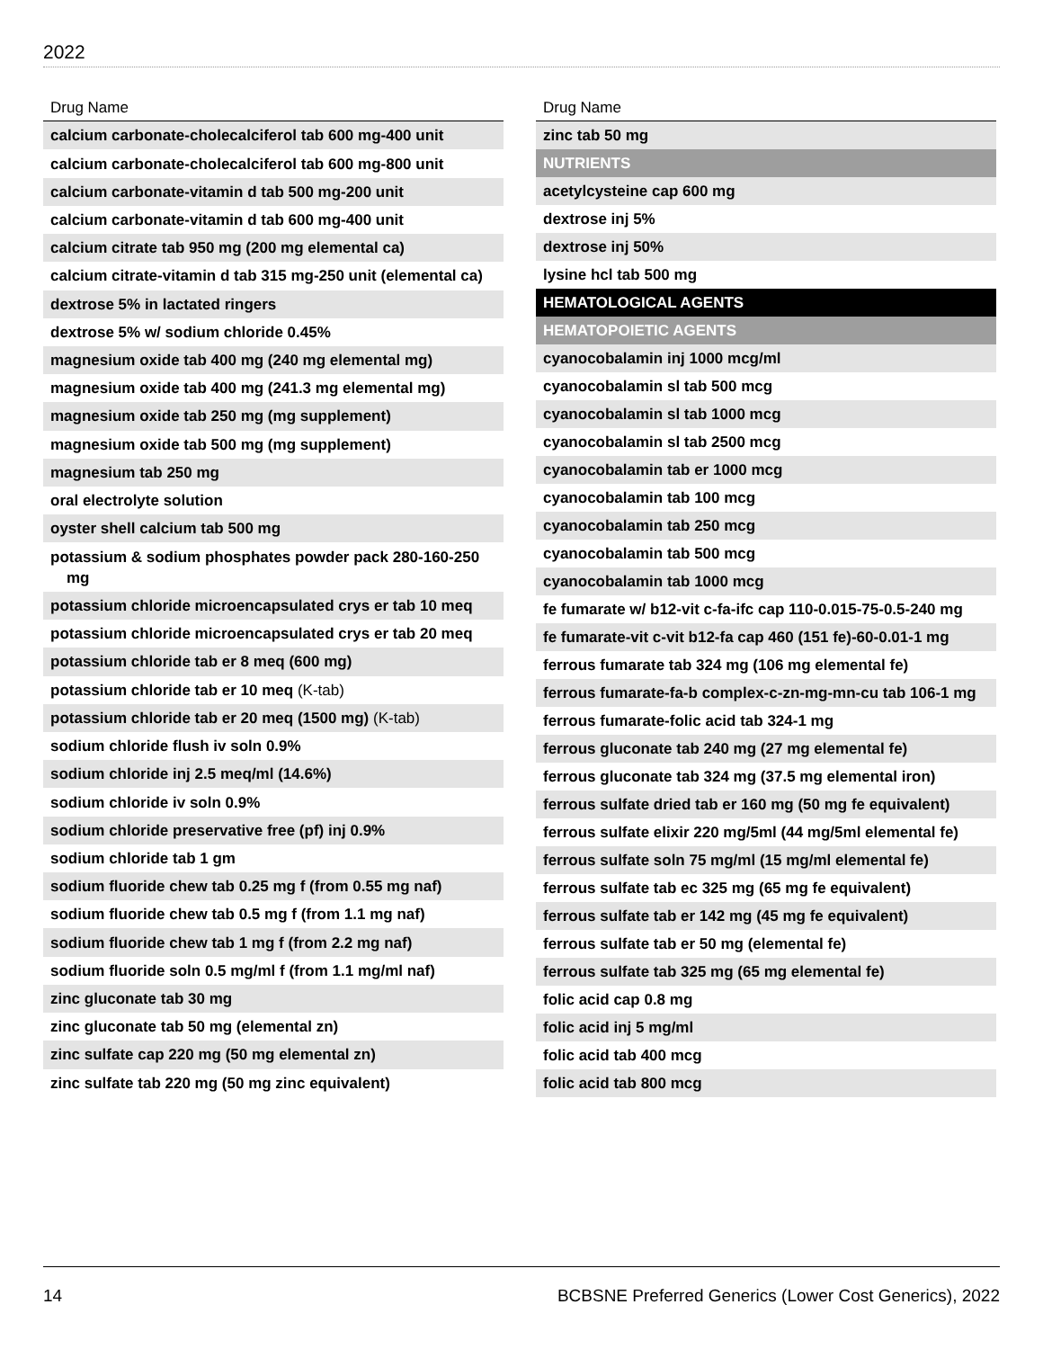2022
| Drug Name |
| --- |
| calcium carbonate-cholecalciferol tab 600 mg-400 unit |
| calcium carbonate-cholecalciferol tab 600 mg-800 unit |
| calcium carbonate-vitamin d tab 500 mg-200 unit |
| calcium carbonate-vitamin d tab 600 mg-400 unit |
| calcium citrate tab 950 mg (200 mg elemental ca) |
| calcium citrate-vitamin d tab 315 mg-250 unit (elemental ca) |
| dextrose 5% in lactated ringers |
| dextrose 5% w/ sodium chloride 0.45% |
| magnesium oxide tab 400 mg (240 mg elemental mg) |
| magnesium oxide tab 400 mg (241.3 mg elemental mg) |
| magnesium oxide tab 250 mg (mg supplement) |
| magnesium oxide tab 500 mg (mg supplement) |
| magnesium tab 250 mg |
| oral electrolyte solution |
| oyster shell calcium tab 500 mg |
| potassium & sodium phosphates powder pack 280-160-250 mg |
| potassium chloride microencapsulated crys er tab 10 meq |
| potassium chloride microencapsulated crys er tab 20 meq |
| potassium chloride tab er 8 meq (600 mg) |
| potassium chloride tab er 10 meq (K-tab) |
| potassium chloride tab er 20 meq (1500 mg) (K-tab) |
| sodium chloride flush iv soln 0.9% |
| sodium chloride inj 2.5 meq/ml (14.6%) |
| sodium chloride iv soln 0.9% |
| sodium chloride preservative free (pf) inj 0.9% |
| sodium chloride tab 1 gm |
| sodium fluoride chew tab 0.25 mg f (from 0.55 mg naf) |
| sodium fluoride chew tab 0.5 mg f (from 1.1 mg naf) |
| sodium fluoride chew tab 1 mg f (from 2.2 mg naf) |
| sodium fluoride soln 0.5 mg/ml f (from 1.1 mg/ml naf) |
| zinc gluconate tab 30 mg |
| zinc gluconate tab 50 mg (elemental zn) |
| zinc sulfate cap 220 mg (50 mg elemental zn) |
| zinc sulfate tab 220 mg (50 mg zinc equivalent) |
| Drug Name |
| --- |
| zinc tab 50 mg |
| NUTRIENTS |
| acetylcysteine cap 600 mg |
| dextrose inj 5% |
| dextrose inj 50% |
| lysine hcl tab 500 mg |
| HEMATOLOGICAL AGENTS |
| HEMATOPOIETIC AGENTS |
| cyanocobalamin inj 1000 mcg/ml |
| cyanocobalamin sl tab 500 mcg |
| cyanocobalamin sl tab 1000 mcg |
| cyanocobalamin sl tab 2500 mcg |
| cyanocobalamin tab er 1000 mcg |
| cyanocobalamin tab 100 mcg |
| cyanocobalamin tab 250 mcg |
| cyanocobalamin tab 500 mcg |
| cyanocobalamin tab 1000 mcg |
| fe fumarate w/ b12-vit c-fa-ifc cap 110-0.015-75-0.5-240 mg |
| fe fumarate-vit c-vit b12-fa cap 460 (151 fe)-60-0.01-1 mg |
| ferrous fumarate tab 324 mg (106 mg elemental fe) |
| ferrous fumarate-fa-b complex-c-zn-mg-mn-cu tab 106-1 mg |
| ferrous fumarate-folic acid tab 324-1 mg |
| ferrous gluconate tab 240 mg (27 mg elemental fe) |
| ferrous gluconate tab 324 mg (37.5 mg elemental iron) |
| ferrous sulfate dried tab er 160 mg (50 mg fe equivalent) |
| ferrous sulfate elixir 220 mg/5ml (44 mg/5ml elemental fe) |
| ferrous sulfate soln 75 mg/ml (15 mg/ml elemental fe) |
| ferrous sulfate tab ec 325 mg (65 mg fe equivalent) |
| ferrous sulfate tab er 142 mg (45 mg fe equivalent) |
| ferrous sulfate tab er 50 mg (elemental fe) |
| ferrous sulfate tab 325 mg (65 mg elemental fe) |
| folic acid cap 0.8 mg |
| folic acid inj 5 mg/ml |
| folic acid tab 400 mcg |
| folic acid tab 800 mcg |
14 BCBSNE Preferred Generics (Lower Cost Generics), 2022